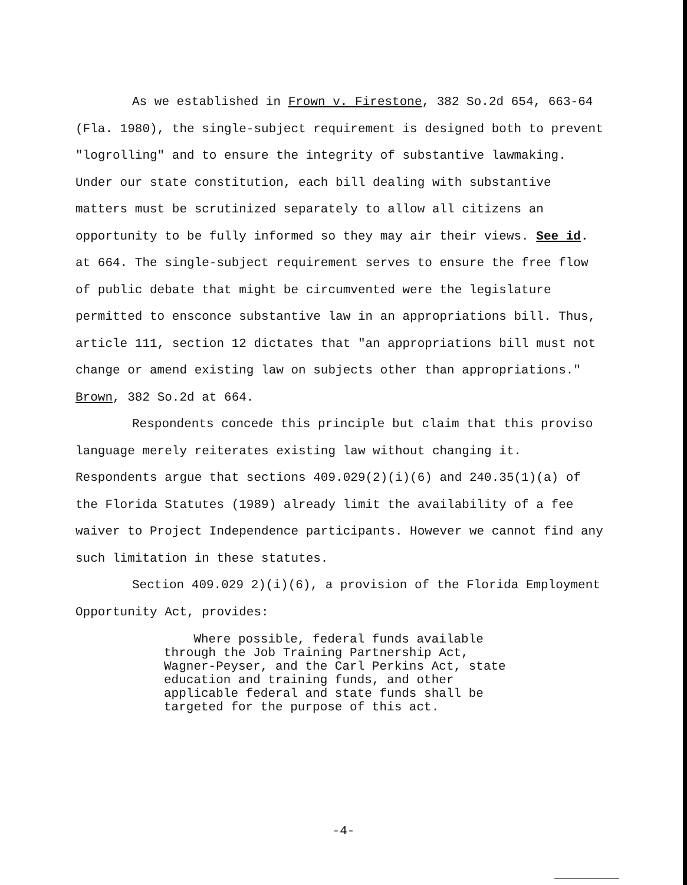As we established in Frown v. Firestone, 382 So.2d 654, 663-64 (Fla. 1980), the single-subject requirement is designed both to prevent "logrolling" and to ensure the integrity of substantive lawmaking. Under our state constitution, each bill dealing with substantive matters must be scrutinized separately to allow all citizens an opportunity to be fully informed so they may air their views. See id. at 664. The single-subject requirement serves to ensure the free flow of public debate that might be circumvented were the legislature permitted to ensconce substantive law in an appropriations bill. Thus, article 111, section 12 dictates that "an appropriations bill must not change or amend existing law on subjects other than appropriations." Brown, 382 So.2d at 664.
Respondents concede this principle but claim that this proviso language merely reiterates existing law without changing it. Respondents argue that sections 409.029(2)(i)(6) and 240.35(1)(a) of the Florida Statutes (1989) already limit the availability of a fee waiver to Project Independence participants. However we cannot find any such limitation in these statutes.
Section 409.029 2)(i)(6), a provision of the Florida Employment Opportunity Act, provides:
Where possible, federal funds available
through the Job Training Partnership Act,
Wagner-Peyser, and the Carl Perkins Act, state
education and training funds, and other
applicable federal and state funds shall be
targeted for the purpose of this act.
-4-